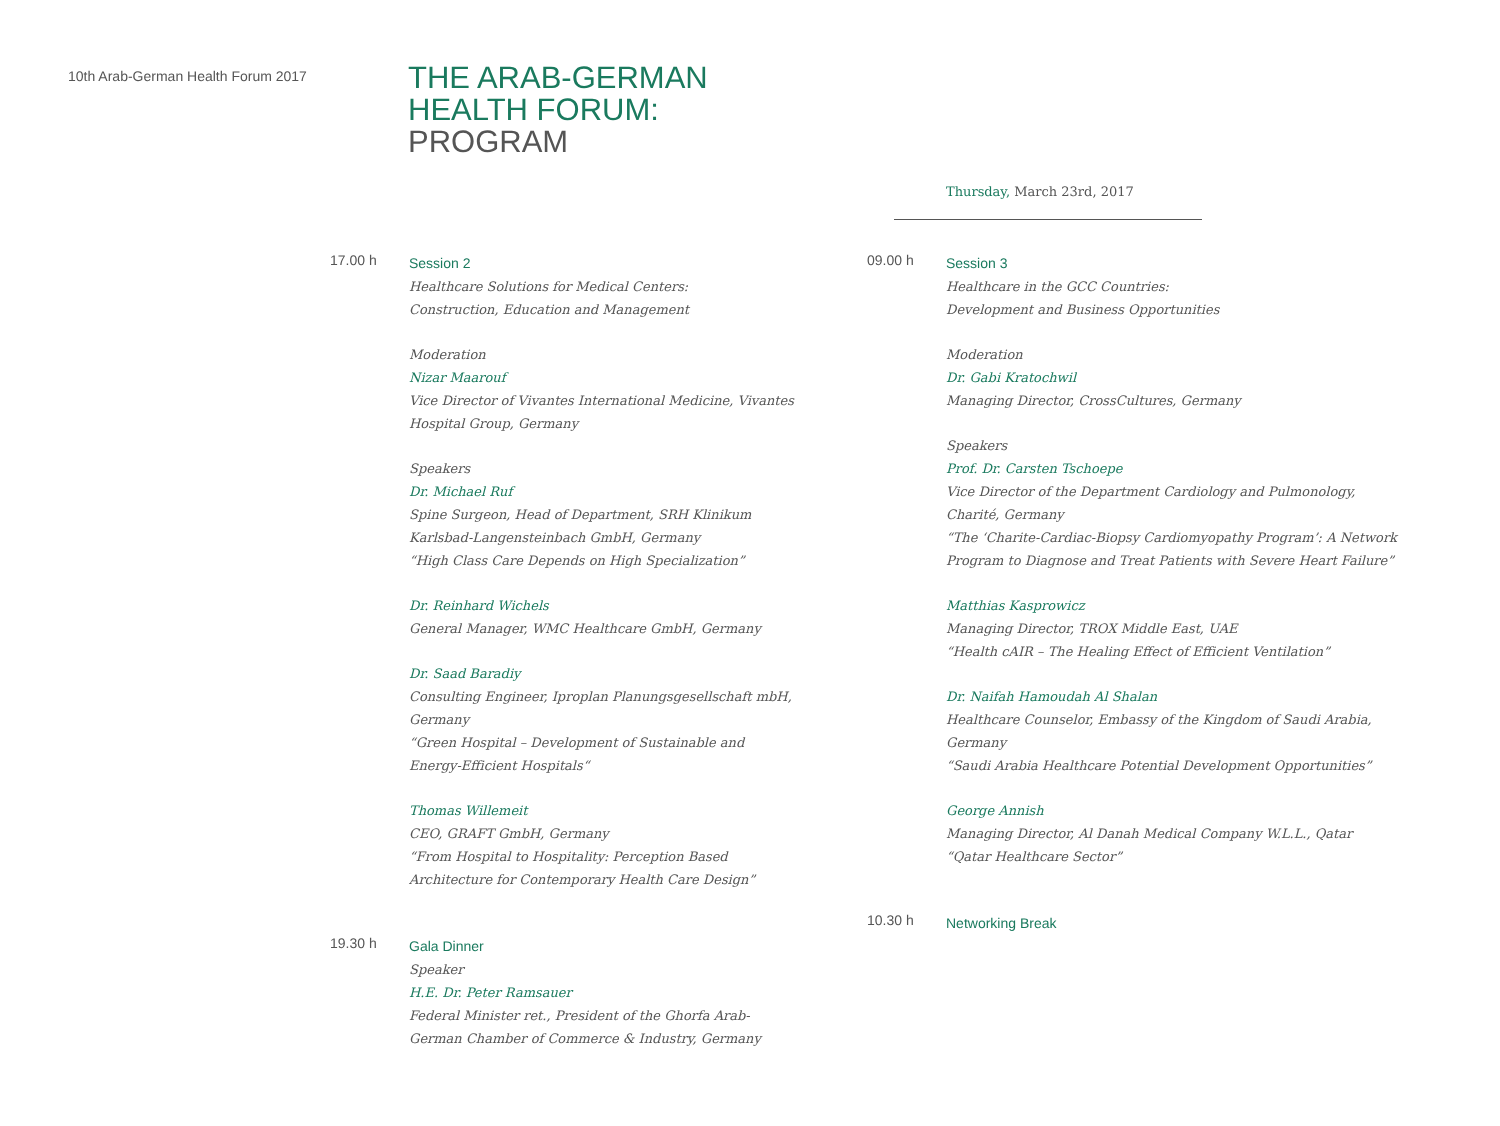10th Arab-German Health Forum 2017
THE ARAB-GERMAN
HEALTH FORUM:
PROGRAM
Thursday, March 23rd, 2017
17.00 h
Session 2
Healthcare Solutions for Medical Centers:
Construction, Education and Management
Moderation
Nizar Maarouf
Vice Director of Vivantes International Medicine, Vivantes Hospital Group, Germany
Speakers
Dr. Michael Ruf
Spine Surgeon, Head of Department, SRH Klinikum Karlsbad-Langensteinbach GmbH, Germany
“High Class Care Depends on High Specialization”
Dr. Reinhard Wichels
General Manager, WMC Healthcare GmbH, Germany
Dr. Saad Baradiy
Consulting Engineer, Iproplan Planungsgesellschaft mbH, Germany
“Green Hospital – Development of Sustainable and Energy-Efficient Hospitals“
Thomas Willemeit
CEO, GRAFT GmbH, Germany
“From Hospital to Hospitality: Perception Based Architecture for Contemporary Health Care Design”
19.30 h
Gala Dinner
Speaker
H.E. Dr. Peter Ramsauer
Federal Minister ret., President of the Ghorfa Arab-German Chamber of Commerce & Industry, Germany
09.00 h
Session 3
Healthcare in the GCC Countries:
Development and Business Opportunities
Moderation
Dr. Gabi Kratochwil
Managing Director, CrossCultures, Germany
Speakers
Prof. Dr. Carsten Tschoepe
Vice Director of the Department Cardiology and Pulmonology, Charité, Germany
“The ‘Charite-Cardiac-Biopsy Cardiomyopathy Program’: A Network Program to Diagnose and Treat Patients with Severe Heart Failure”
Matthias Kasprowicz
Managing Director, TROX Middle East, UAE
“Health cAIR – The Healing Effect of Efficient Ventilation”
Dr. Naifah Hamoudah Al Shalan
Healthcare Counselor, Embassy of the Kingdom of Saudi Arabia, Germany
“Saudi Arabia Healthcare Potential Development Opportunities”
George Annish
Managing Director, Al Danah Medical Company W.L.L., Qatar
“Qatar Healthcare Sector”
10.30 h
Networking Break